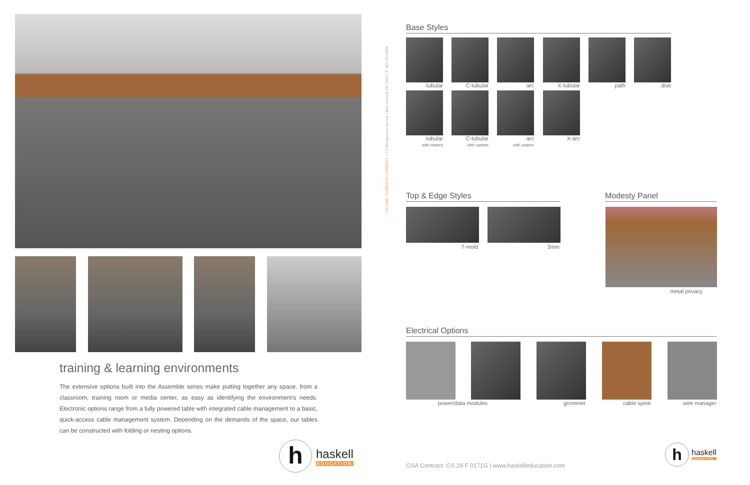training & learning environments
The extensive options built into the Assemble series make putting together any space, from a classroom, training room or media center, as easy as identifying the environment’s needs. Electronic options range from a fully powered table with integrated cable management to a basic, quick-access cable management system. Depending on the demands of the space, our tables can be constructed with folding or nesting options.
h
haskell
EDUCATION
ON TIME. COMPLETE. CORRECT. | 273 Montgomery Avenue | Bala Cynwyd, PA 19004 | P: 800.334.8888
Base Styles
tubular C-tubular arc X-tubular path disk
tubular
with casters
C-tubular
with casters
arc
with casters
X-arc
Top & Edge Styles Modesty Panel
T-mold 3mm
metal privacy
Electrical Options
power/data modules grommet cable spine wire manager
GSA Contract: GS 29 F 0171G | www.haskelleducation.com
h
haskell
EDUCATION